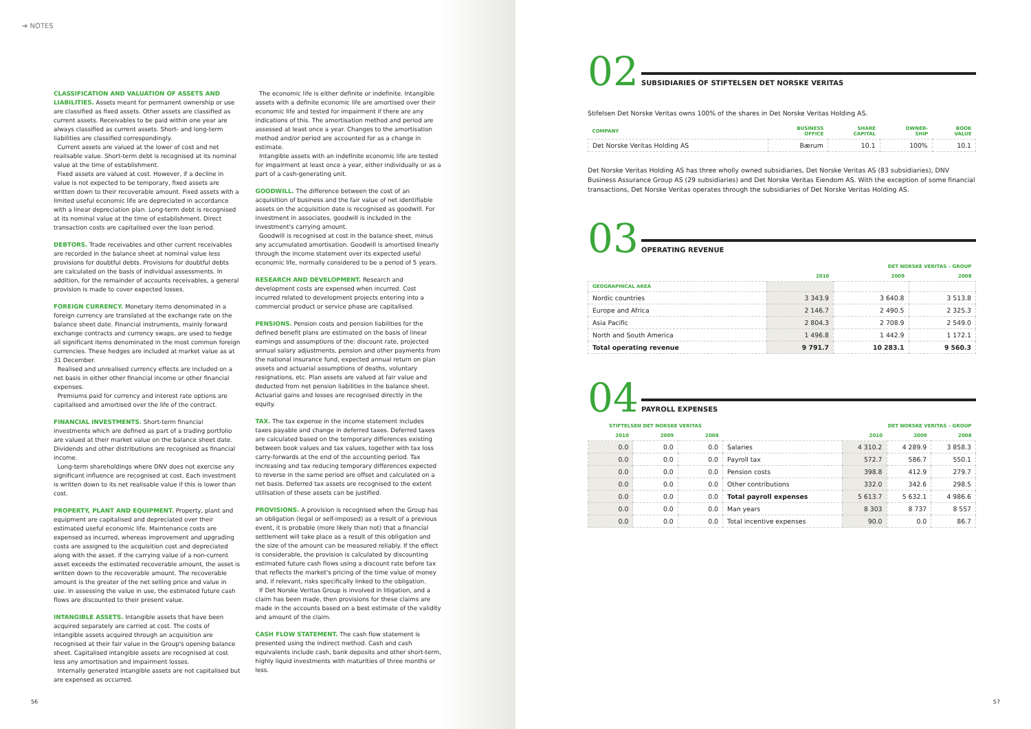➔ NOTES
CLASSIFICATION AND VALUATION OF ASSETS AND LIABILITIES. Assets meant for permanent ownership or use are classified as fixed assets. Other assets are classified as current assets. Receivables to be paid within one year are always classified as current assets. Short- and long-term liabilities are classified correspondingly.
Current assets are valued at the lower of cost and net realisable value. Short-term debt is recognised at its nominal value at the time of establishment.
Fixed assets are valued at cost. However, if a decline in value is not expected to be temporary, fixed assets are written down to their recoverable amount. Fixed assets with a limited useful economic life are depreciated in accordance with a linear depreciation plan. Long-term debt is recognised at its nominal value at the time of establishment. Direct transaction costs are capitalised over the loan period.
DEBTORS. Trade receivables and other current receivables are recorded in the balance sheet at nominal value less provisions for doubtful debts. Provisions for doubtful debts are calculated on the basis of individual assessments. In addition, for the remainder of accounts receivables, a general provision is made to cover expected losses.
FOREIGN CURRENCY. Monetary items denominated in a foreign currency are translated at the exchange rate on the balance sheet date. Financial instruments, mainly forward exchange contracts and currency swaps, are used to hedge all significant items denominated in the most common foreign currencies. These hedges are included at market value as at 31 December.
Realised and unrealised currency effects are included on a net basis in either other financial income or other financial expenses.
Premiums paid for currency and interest rate options are capitalised and amortised over the life of the contract.
FINANCIAL INVESTMENTS. Short-term financial investments which are defined as part of a trading portfolio are valued at their market value on the balance sheet date. Dividends and other distributions are recognised as financial income.
Long-term shareholdings where DNV does not exercise any significant influence are recognised at cost. Each investment is written down to its net realisable value if this is lower than cost.
PROPERTY, PLANT AND EQUIPMENT. Property, plant and equipment are capitalised and depreciated over their estimated useful economic life. Maintenance costs are expensed as incurred, whereas improvement and upgrading costs are assigned to the acquisition cost and depreciated along with the asset. If the carrying value of a non-current asset exceeds the estimated recoverable amount, the asset is written down to the recoverable amount. The recoverable amount is the greater of the net selling price and value in use. In assessing the value in use, the estimated future cash flows are discounted to their present value.
INTANGIBLE ASSETS. Intangible assets that have been acquired separately are carried at cost. The costs of intangible assets acquired through an acquisition are recognised at their fair value in the Group's opening balance sheet. Capitalised intangible assets are recognised at cost less any amortisation and impairment losses.
Internally generated intangible assets are not capitalised but are expensed as occurred.
The economic life is either definite or indefinite. Intangible assets with a definite economic life are amortised over their economic life and tested for impairment if there are any indications of this. The amortisation method and period are assessed at least once a year. Changes to the amortisation method and/or period are accounted for as a change in estimate.
Intangible assets with an indefinite economic life are tested for impairment at least once a year, either individually or as a part of a cash-generating unit.
GOODWILL. The difference between the cost of an acquisition of business and the fair value of net identifiable assets on the acquisition date is recognised as goodwill. For investment in associates, goodwill is included in the investment's carrying amount.
Goodwill is recognised at cost in the balance sheet, minus any accumulated amortisation. Goodwill is amortised linearly through the income statement over its expected useful economic life, normally considered to be a period of 5 years.
RESEARCH AND DEVELOPMENT. Research and development costs are expensed when incurred. Cost incurred related to development projects entering into a commercial product or service phase are capitalised.
PENSIONS. Pension costs and pension liabilities for the defined benefit plans are estimated on the basis of linear earnings and assumptions of the: discount rate, projected annual salary adjustments, pension and other payments from the national insurance fund, expected annual return on plan assets and actuarial assumptions of deaths, voluntary resignations, etc. Plan assets are valued at fair value and deducted from net pension liabilities in the balance sheet. Actuarial gains and losses are recognised directly in the equity.
TAX. The tax expense in the income statement includes taxes payable and change in deferred taxes. Deferred taxes are calculated based on the temporary differences existing between book values and tax values, together with tax loss carry-forwards at the end of the accounting period. Tax increasing and tax reducing temporary differences expected to reverse in the same period are offset and calculated on a net basis. Deferred tax assets are recognised to the extent utilisation of these assets can be justified.
PROVISIONS. A provision is recognised when the Group has an obligation (legal or self-imposed) as a result of a previous event, it is probable (more likely than not) that a financial settlement will take place as a result of this obligation and the size of the amount can be measured reliably. If the effect is considerable, the provision is calculated by discounting estimated future cash flows using a discount rate before tax that reflects the market's pricing of the time value of money and, if relevant, risks specifically linked to the obligation.
If Det Norske Veritas Group is involved in litigation, and a claim has been made, then provisions for these claims are made in the accounts based on a best estimate of the validity and amount of the claim.
CASH FLOW STATEMENT. The cash flow statement is presented using the indirect method. Cash and cash equivalents include cash, bank deposits and other short-term, highly liquid investments with maturities of three months or less.
56
02
SUBSIDIARIES OF STIFTELSEN DET NORSKE VERITAS
Stifelsen Det Norske Veritas owns 100% of the shares in Det Norske Veritas Holding AS.
| COMPANY | BUSINESS OFFICE | SHARE CAPITAL | OWNER- SHIP | BOOK VALUE |
| --- | --- | --- | --- | --- |
| Det Norske Veritas Holding AS | Bærum | 10.1 | 100% | 10.1 |
Det Norske Veritas Holding AS has three wholly owned subsidiaries, Det Norske Veritas AS (83 subsidiaries), DNV Business Assurance Group AS (29 subsidiaries) and Det Norske Veritas Eiendom AS. With the exception of some financial transactions, Det Norske Veritas operates through the subsidiaries of Det Norske Veritas Holding AS.
03
OPERATING REVENUE
| | DET NORSKE VERITAS – GROUP | | |
| --- | --- | --- | --- |
| | 2010 | 2009 | 2008 |
| GEOGRAPHICAL AREA | | | |
| Nordic countries | 3 343.9 | 3 640.8 | 3 513.8 |
| Europe and Africa | 2 146.7 | 2 490.5 | 2 325.3 |
| Asia Pacific | 2 804.3 | 2 708.9 | 2 549.0 |
| North and South America | 1 496.8 | 1 442.9 | 1 172.1 |
| Total operating revenue | 9 791.7 | 10 283.1 | 9 560.3 |
04
PAYROLL EXPENSES
| STIFTELSEN DET NORSKE VERITAS | | | | DET NORSKE VERITAS – GROUP | | |
| --- | --- | --- | --- | --- | --- | --- |
| 2010 | 2009 | 2008 | | 2010 | 2009 | 2008 |
| 0.0 | 0.0 | 0.0 | Salaries | 4 310.2 | 4 289.9 | 3 858.3 |
| 0.0 | 0.0 | 0.0 | Payroll tax | 572.7 | 586.7 | 550.1 |
| 0.0 | 0.0 | 0.0 | Pension costs | 398.8 | 412.9 | 279.7 |
| 0.0 | 0.0 | 0.0 | Other contributions | 332.0 | 342.6 | 298.5 |
| 0.0 | 0.0 | 0.0 | Total payroll expenses | 5 613.7 | 5 632.1 | 4 986.6 |
| 0.0 | 0.0 | 0.0 | Man years | 8 303 | 8 737 | 8 557 |
| 0.0 | 0.0 | 0.0 | Total incentive expenses | 90.0 | 0.0 | 86.7 |
57